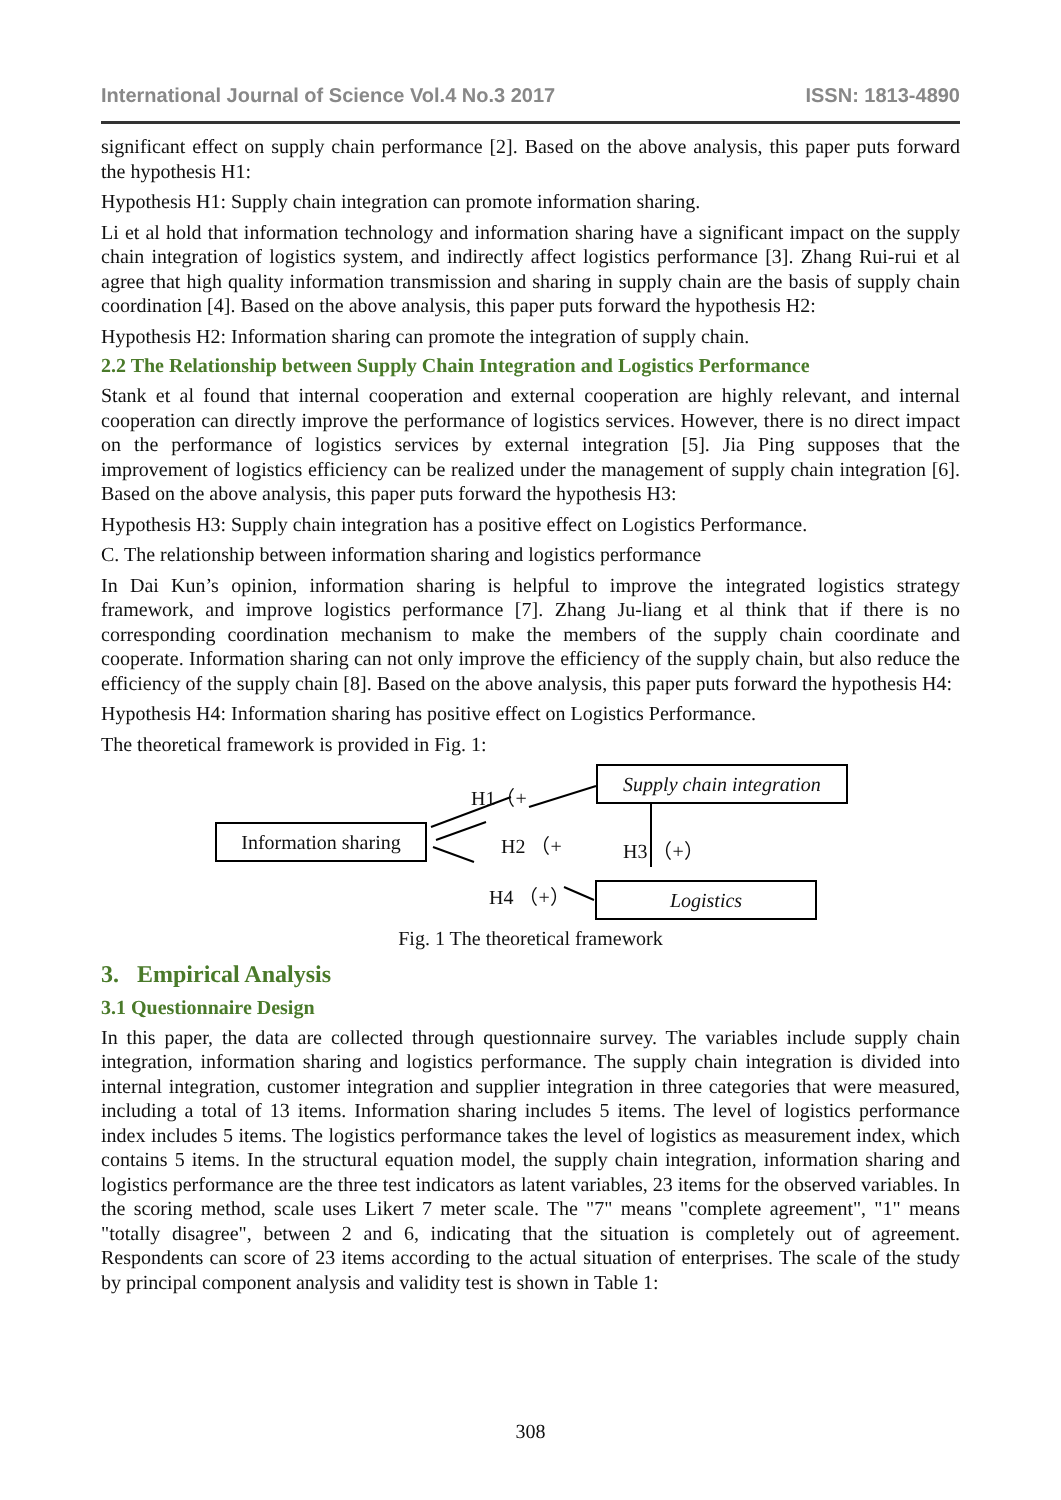International Journal of Science Vol.4 No.3 2017 ISSN: 1813-4890
significant effect on supply chain performance [2]. Based on the above analysis, this paper puts forward the hypothesis H1:
Hypothesis H1: Supply chain integration can promote information sharing.
Li et al hold that information technology and information sharing have a significant impact on the supply chain integration of logistics system, and indirectly affect logistics performance [3]. Zhang Rui-rui et al agree that high quality information transmission and sharing in supply chain are the basis of supply chain coordination [4]. Based on the above analysis, this paper puts forward the hypothesis H2:
Hypothesis H2: Information sharing can promote the integration of supply chain.
2.2 The Relationship between Supply Chain Integration and Logistics Performance
Stank et al found that internal cooperation and external cooperation are highly relevant, and internal cooperation can directly improve the performance of logistics services. However, there is no direct impact on the performance of logistics services by external integration [5]. Jia Ping supposes that the improvement of logistics efficiency can be realized under the management of supply chain integration [6]. Based on the above analysis, this paper puts forward the hypothesis H3:
Hypothesis H3: Supply chain integration has a positive effect on Logistics Performance.
C. The relationship between information sharing and logistics performance
In Dai Kun’s opinion, information sharing is helpful to improve the integrated logistics strategy framework, and improve logistics performance [7]. Zhang Ju-liang et al think that if there is no corresponding coordination mechanism to make the members of the supply chain coordinate and cooperate. Information sharing can not only improve the efficiency of the supply chain, but also reduce the efficiency of the supply chain [8]. Based on the above analysis, this paper puts forward the hypothesis H4:
Hypothesis H4: Information sharing has positive effect on Logistics Performance.
The theoretical framework is provided in Fig. 1:
Supply chain integration
Information sharing
Logistics
H1（+
H2 （+ H3 （+）
H4 （+）
Fig. 1 The theoretical framework
3. Empirical Analysis
3.1 Questionnaire Design
In this paper, the data are collected through questionnaire survey. The variables include supply chain integration, information sharing and logistics performance. The supply chain integration is divided into internal integration, customer integration and supplier integration in three categories that were measured, including a total of 13 items. Information sharing includes 5 items. The level of logistics performance index includes 5 items. The logistics performance takes the level of logistics as measurement index, which contains 5 items. In the structural equation model, the supply chain integration, information sharing and logistics performance are the three test indicators as latent variables, 23 items for the observed variables. In the scoring method, scale uses Likert 7 meter scale. The "7" means "complete agreement", "1" means "totally disagree", between 2 and 6, indicating that the situation is completely out of agreement. Respondents can score of 23 items according to the actual situation of enterprises. The scale of the study by principal component analysis and validity test is shown in Table 1:
308